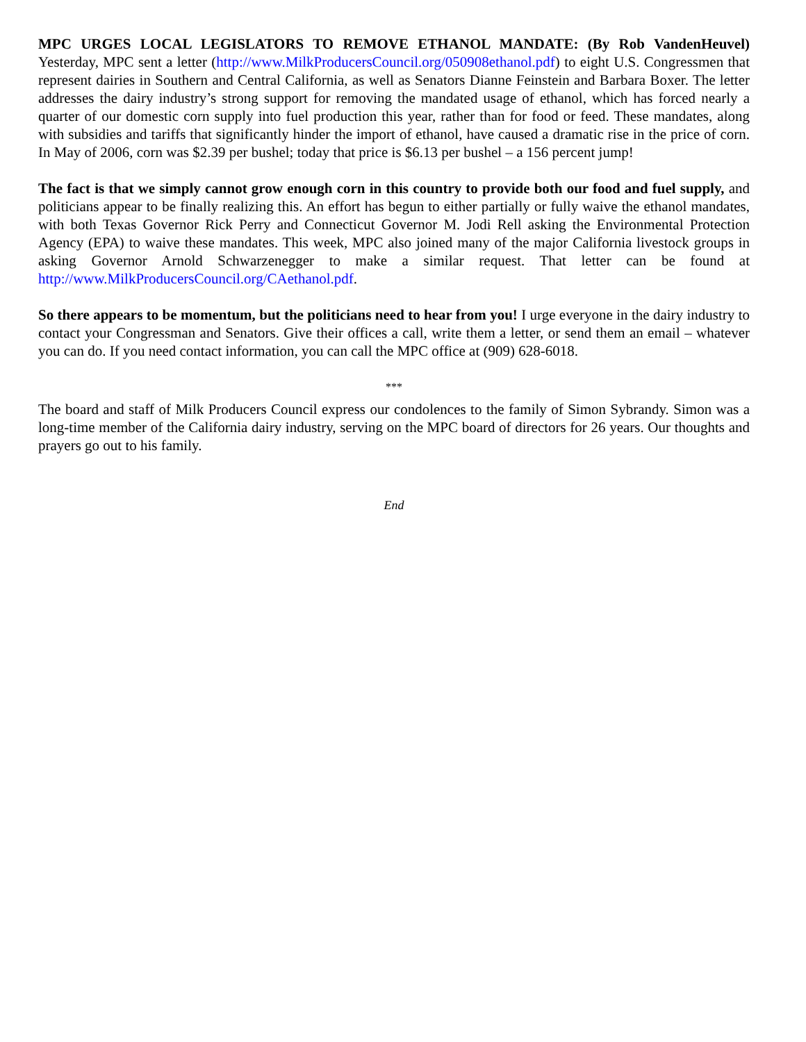MPC URGES LOCAL LEGISLATORS TO REMOVE ETHANOL MANDATE: (By Rob VandenHeuvel) Yesterday, MPC sent a letter (http://www.MilkProducersCouncil.org/050908ethanol.pdf) to eight U.S. Congressmen that represent dairies in Southern and Central California, as well as Senators Dianne Feinstein and Barbara Boxer. The letter addresses the dairy industry’s strong support for removing the mandated usage of ethanol, which has forced nearly a quarter of our domestic corn supply into fuel production this year, rather than for food or feed. These mandates, along with subsidies and tariffs that significantly hinder the import of ethanol, have caused a dramatic rise in the price of corn. In May of 2006, corn was $2.39 per bushel; today that price is $6.13 per bushel – a 156 percent jump!
The fact is that we simply cannot grow enough corn in this country to provide both our food and fuel supply, and politicians appear to be finally realizing this. An effort has begun to either partially or fully waive the ethanol mandates, with both Texas Governor Rick Perry and Connecticut Governor M. Jodi Rell asking the Environmental Protection Agency (EPA) to waive these mandates. This week, MPC also joined many of the major California livestock groups in asking Governor Arnold Schwarzenegger to make a similar request. That letter can be found at http://www.MilkProducersCouncil.org/CAethanol.pdf.
So there appears to be momentum, but the politicians need to hear from you! I urge everyone in the dairy industry to contact your Congressman and Senators. Give their offices a call, write them a letter, or send them an email – whatever you can do. If you need contact information, you can call the MPC office at (909) 628-6018.
***
The board and staff of Milk Producers Council express our condolences to the family of Simon Sybrandy. Simon was a long-time member of the California dairy industry, serving on the MPC board of directors for 26 years. Our thoughts and prayers go out to his family.
End